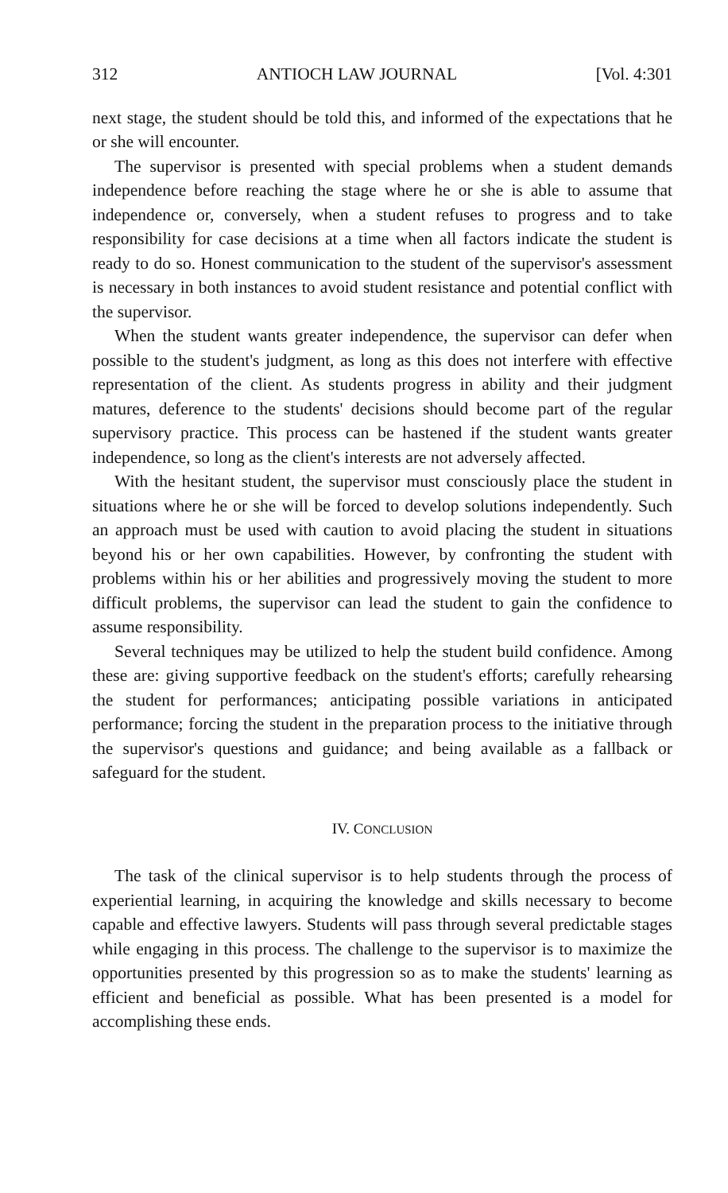312 ANTIOCH LAW JOURNAL [Vol. 4:301
next stage, the student should be told this, and informed of the expectations that he or she will encounter.
The supervisor is presented with special problems when a student demands independence before reaching the stage where he or she is able to assume that independence or, conversely, when a student refuses to progress and to take responsibility for case decisions at a time when all factors indicate the student is ready to do so. Honest communication to the student of the supervisor's assessment is necessary in both instances to avoid student resistance and potential conflict with the supervisor.
When the student wants greater independence, the supervisor can defer when possible to the student's judgment, as long as this does not interfere with effective representation of the client. As students progress in ability and their judgment matures, deference to the students' decisions should become part of the regular supervisory practice. This process can be hastened if the student wants greater independence, so long as the client's interests are not adversely affected.
With the hesitant student, the supervisor must consciously place the student in situations where he or she will be forced to develop solutions independently. Such an approach must be used with caution to avoid placing the student in situations beyond his or her own capabilities. However, by confronting the student with problems within his or her abilities and progressively moving the student to more difficult problems, the supervisor can lead the student to gain the confidence to assume responsibility.
Several techniques may be utilized to help the student build confidence. Among these are: giving supportive feedback on the student's efforts; carefully rehearsing the student for performances; anticipating possible variations in anticipated performance; forcing the student in the preparation process to the initiative through the supervisor's questions and guidance; and being available as a fallback or safeguard for the student.
IV. CONCLUSION
The task of the clinical supervisor is to help students through the process of experiential learning, in acquiring the knowledge and skills necessary to become capable and effective lawyers. Students will pass through several predictable stages while engaging in this process. The challenge to the supervisor is to maximize the opportunities presented by this progression so as to make the students' learning as efficient and beneficial as possible. What has been presented is a model for accomplishing these ends.